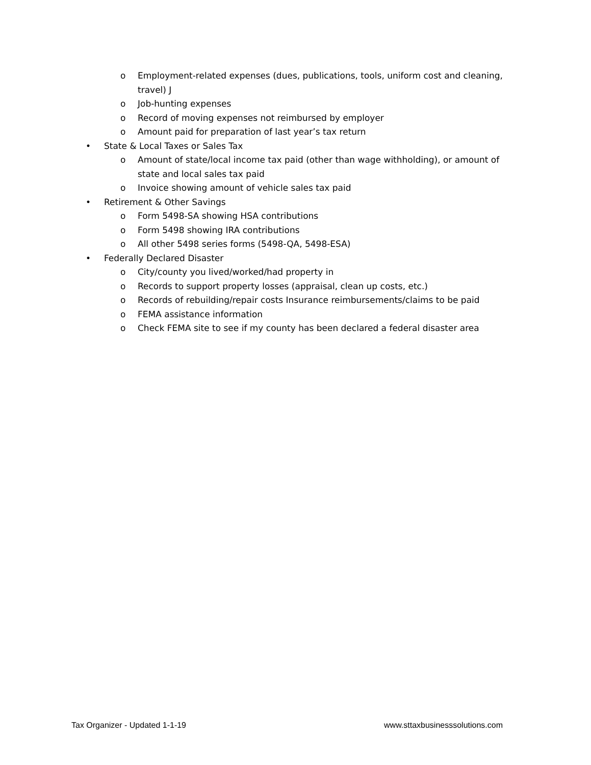o Employment-related expenses (dues, publications, tools, uniform cost and cleaning, travel) J
o Job-hunting expenses
o Record of moving expenses not reimbursed by employer
o Amount paid for preparation of last year’s tax return
• State & Local Taxes or Sales Tax
o Amount of state/local income tax paid (other than wage withholding), or amount of state and local sales tax paid
o Invoice showing amount of vehicle sales tax paid
• Retirement & Other Savings
o Form 5498-SA showing HSA contributions
o Form 5498 showing IRA contributions
o All other 5498 series forms (5498-QA, 5498-ESA)
• Federally Declared Disaster
o City/county you lived/worked/had property in
o Records to support property losses (appraisal, clean up costs, etc.)
o Records of rebuilding/repair costs Insurance reimbursements/claims to be paid
o FEMA assistance information
o Check FEMA site to see if my county has been declared a federal disaster area
Tax Organizer - Updated 1-1-19 www.sttaxbusinesssolutions.com